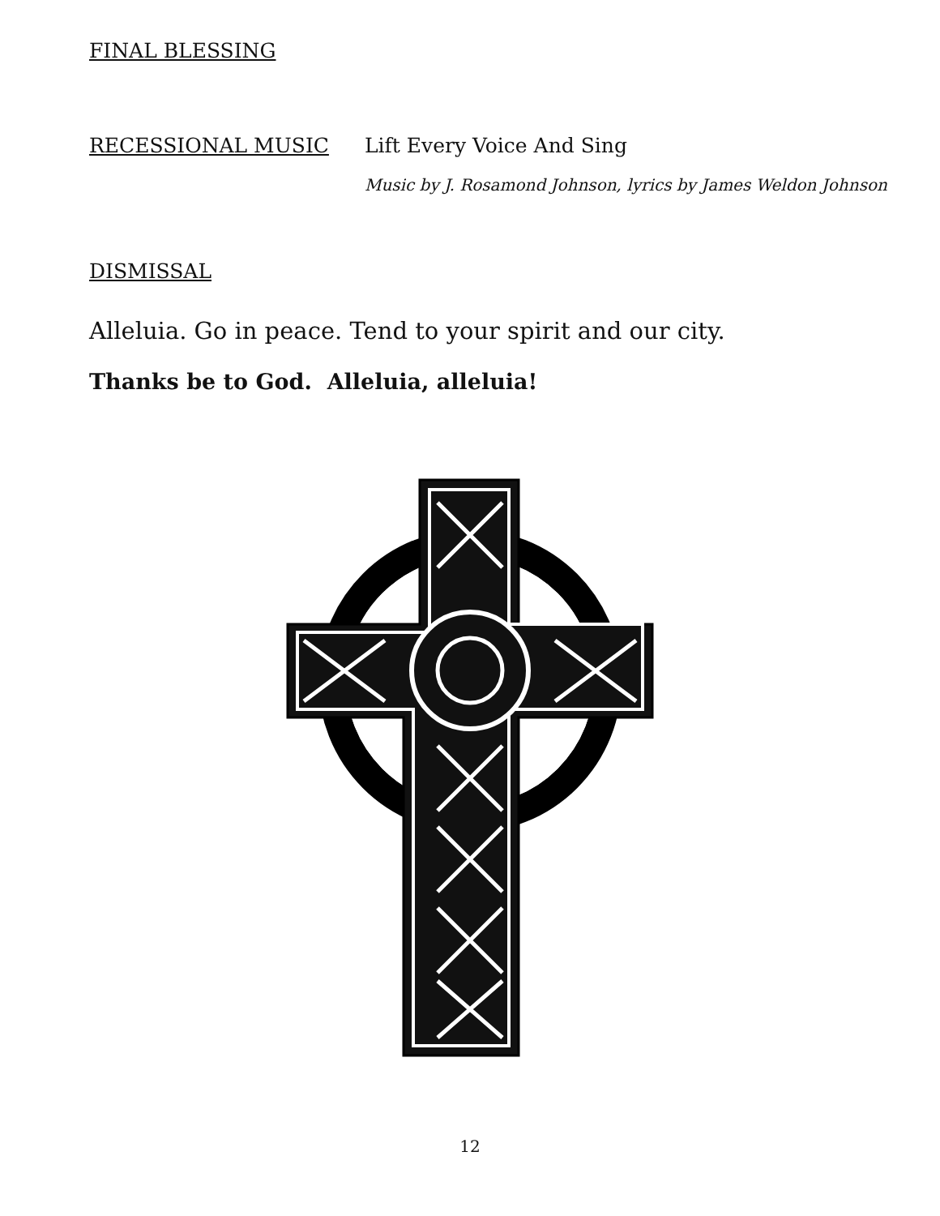FINAL BLESSING
RECESSIONAL MUSIC Lift Every Voice And Sing
Music by J. Rosamond Johnson, lyrics by James Weldon Johnson
DISMISSAL
Alleluia. Go in peace. Tend to your spirit and our city.
Thanks be to God. Alleluia, alleluia!
12